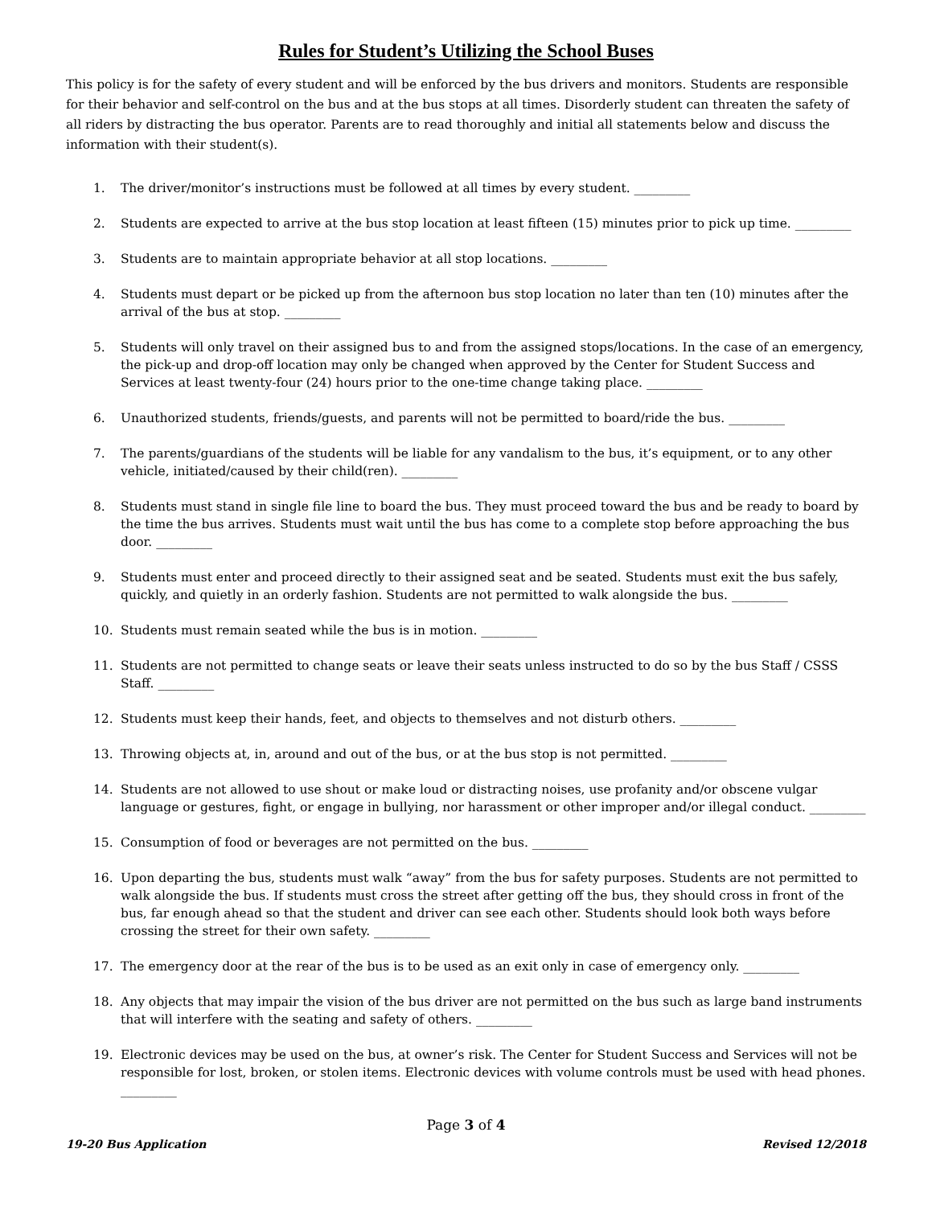Rules for Student’s Utilizing the School Buses
This policy is for the safety of every student and will be enforced by the bus drivers and monitors. Students are responsible for their behavior and self-control on the bus and at the bus stops at all times. Disorderly student can threaten the safety of all riders by distracting the bus operator. Parents are to read thoroughly and initial all statements below and discuss the information with their student(s).
1. The driver/monitor’s instructions must be followed at all times by every student. _________
2. Students are expected to arrive at the bus stop location at least fifteen (15) minutes prior to pick up time. _________
3. Students are to maintain appropriate behavior at all stop locations. _________
4. Students must depart or be picked up from the afternoon bus stop location no later than ten (10) minutes after the arrival of the bus at stop. _________
5. Students will only travel on their assigned bus to and from the assigned stops/locations. In the case of an emergency, the pick-up and drop-off location may only be changed when approved by the Center for Student Success and Services at least twenty-four (24) hours prior to the one-time change taking place. _________
6. Unauthorized students, friends/guests, and parents will not be permitted to board/ride the bus. _________
7. The parents/guardians of the students will be liable for any vandalism to the bus, it’s equipment, or to any other vehicle, initiated/caused by their child(ren). _________
8. Students must stand in single file line to board the bus. They must proceed toward the bus and be ready to board by the time the bus arrives. Students must wait until the bus has come to a complete stop before approaching the bus door. _________
9. Students must enter and proceed directly to their assigned seat and be seated. Students must exit the bus safely, quickly, and quietly in an orderly fashion. Students are not permitted to walk alongside the bus. _________
10. Students must remain seated while the bus is in motion. _________
11. Students are not permitted to change seats or leave their seats unless instructed to do so by the bus Staff / CSSS Staff. _________
12. Students must keep their hands, feet, and objects to themselves and not disturb others. _________
13. Throwing objects at, in, around and out of the bus, or at the bus stop is not permitted. _________
14. Students are not allowed to use shout or make loud or distracting noises, use profanity and/or obscene vulgar language or gestures, fight, or engage in bullying, nor harassment or other improper and/or illegal conduct. _________
15. Consumption of food or beverages are not permitted on the bus. _________
16. Upon departing the bus, students must walk “away” from the bus for safety purposes. Students are not permitted to walk alongside the bus. If students must cross the street after getting off the bus, they should cross in front of the bus, far enough ahead so that the student and driver can see each other. Students should look both ways before crossing the street for their own safety. _________
17. The emergency door at the rear of the bus is to be used as an exit only in case of emergency only. _________
18. Any objects that may impair the vision of the bus driver are not permitted on the bus such as large band instruments that will interfere with the seating and safety of others. _________
19. Electronic devices may be used on the bus, at owner’s risk. The Center for Student Success and Services will not be responsible for lost, broken, or stolen items. Electronic devices with volume controls must be used with head phones. _________
Page 3 of 4
19-20 Bus Application Revised 12/2018